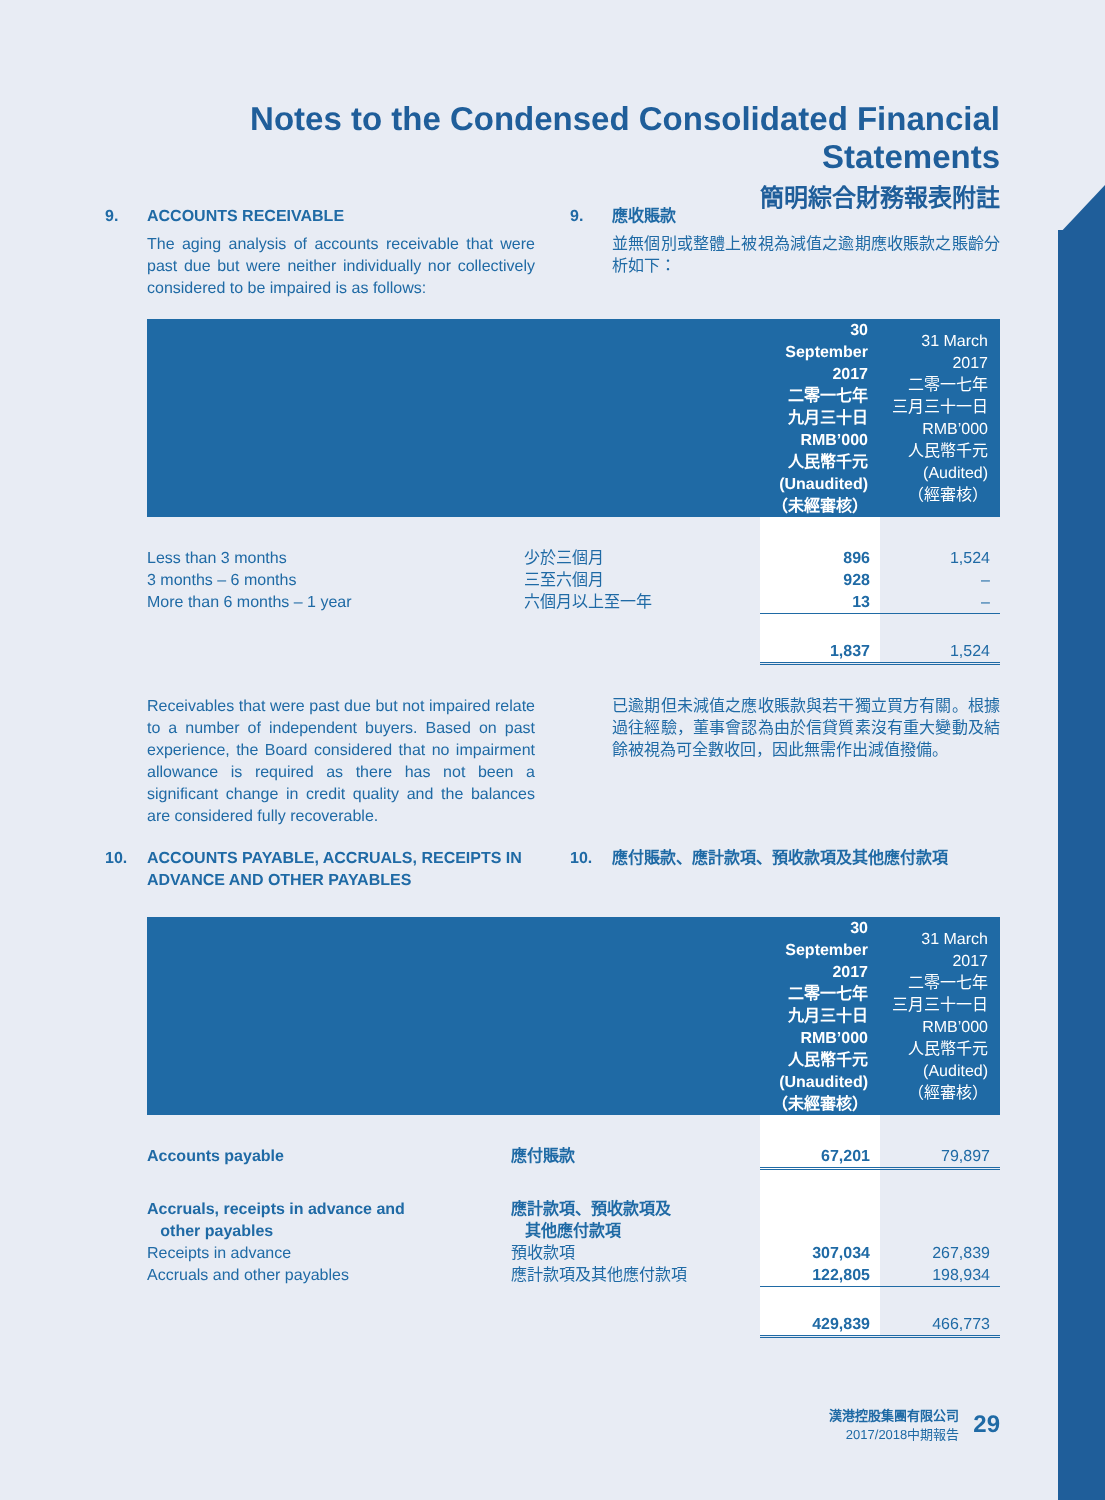Notes to the Condensed Consolidated Financial Statements
簡明綜合財務報表附註
9. ACCOUNTS RECEIVABLE
The aging analysis of accounts receivable that were past due but were neither individually nor collectively considered to be impaired is as follows:
9. 應收賬款
並無個別或整體上被視為減值之逾期應收賬款之賬齡分析如下：
| | | 30 September 2017 二零一七年 九月三十日 RMB’000 人民幣千元 (Unaudited) （未經審核） | 31 March 2017 二零一七年 三月三十一日 RMB’000 人民幣千元 (Audited) （經審核） |
| --- | --- | --- | --- |
| Less than 3 months | 少於三個月 | 896 | 1,524 |
| 3 months – 6 months | 三至六個月 | 928 | – |
| More than 6 months – 1 year | 六個月以上至一年 | 13 | – |
| | | 1,837 | 1,524 |
Receivables that were past due but not impaired relate to a number of independent buyers. Based on past experience, the Board considered that no impairment allowance is required as there has not been a significant change in credit quality and the balances are considered fully recoverable.
已逾期但未減值之應收賬款與若干獨立買方有關。根據過往經驗，董事會認為由於信貸質素沒有重大變動及結餘被視為可全數收回，因此無需作出減值撥備。
10. ACCOUNTS PAYABLE, ACCRUALS, RECEIPTS IN ADVANCE AND OTHER PAYABLES
10. 應付賬款、應計款項、預收款項及其他應付款項
| | | 30 September 2017 二零一七年 九月三十日 RMB’000 人民幣千元 (Unaudited) （未經審核） | 31 March 2017 二零一七年 三月三十一日 RMB’000 人民幣千元 (Audited) （經審核） |
| --- | --- | --- | --- |
| Accounts payable | 應付賬款 | 67,201 | 79,897 |
| Accruals, receipts in advance and other payables | 應計款項、預收款項及 其他應付款項 | | |
| Receipts in advance | 預收款項 | 307,034 | 267,839 |
| Accruals and other payables | 應計款項及其他應付款項 | 122,805 | 198,934 |
| | | 429,839 | 466,773 |
漢港控股集團有限公司
2017/2018中期報告
29